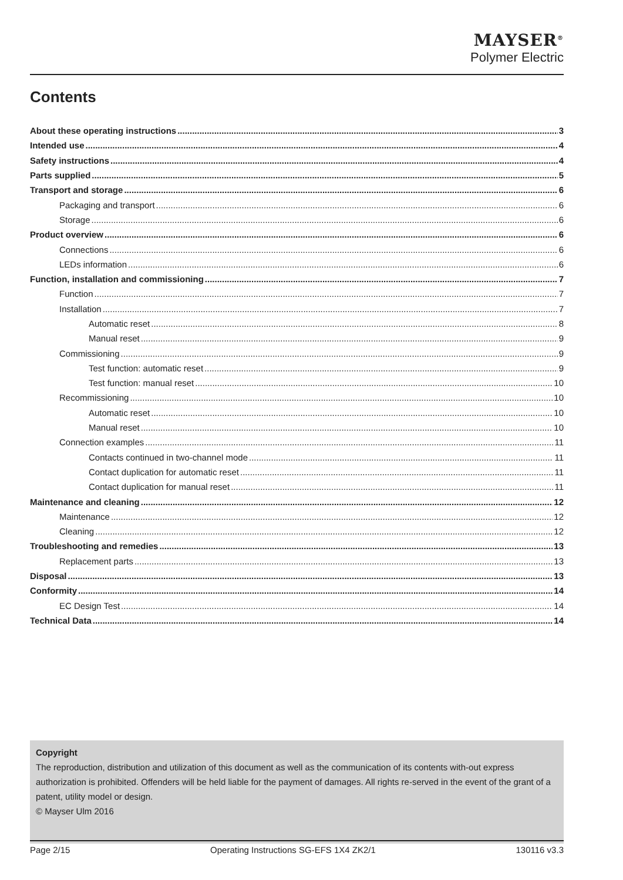MAYSER<sup>®</sup>
Polymer Electric
Contents
About these operating instructions 3
Intended use 4
Safety instructions 4
Parts supplied 5
Transport and storage 6
Packaging and transport 6
Storage 6
Product overview 6
Connections 6
LEDs information 6
Function, installation and commissioning 7
Function 7
Installation 7
Automatic reset 8
Manual reset 9
Commissioning 9
Test function: automatic reset 9
Test function: manual reset 10
Recommissioning 10
Automatic reset 10
Manual reset 10
Connection examples 11
Contacts continued in two-channel mode 11
Contact duplication for automatic reset 11
Contact duplication for manual reset 11
Maintenance and cleaning 12
Maintenance 12
Cleaning 12
Troubleshooting and remedies 13
Replacement parts 13
Disposal 13
Conformity 14
EC Design Test 14
Technical Data 14
Copyright
The reproduction, distribution and utilization of this document as well as the communication of its contents with-out express authorization is prohibited. Offenders will be held liable for the payment of damages. All rights re-served in the event of the grant of a patent, utility model or design.
© Mayser Ulm 2016
Page 2/15 Operating Instructions SG-EFS 1X4 ZK2/1 130116 v3.3